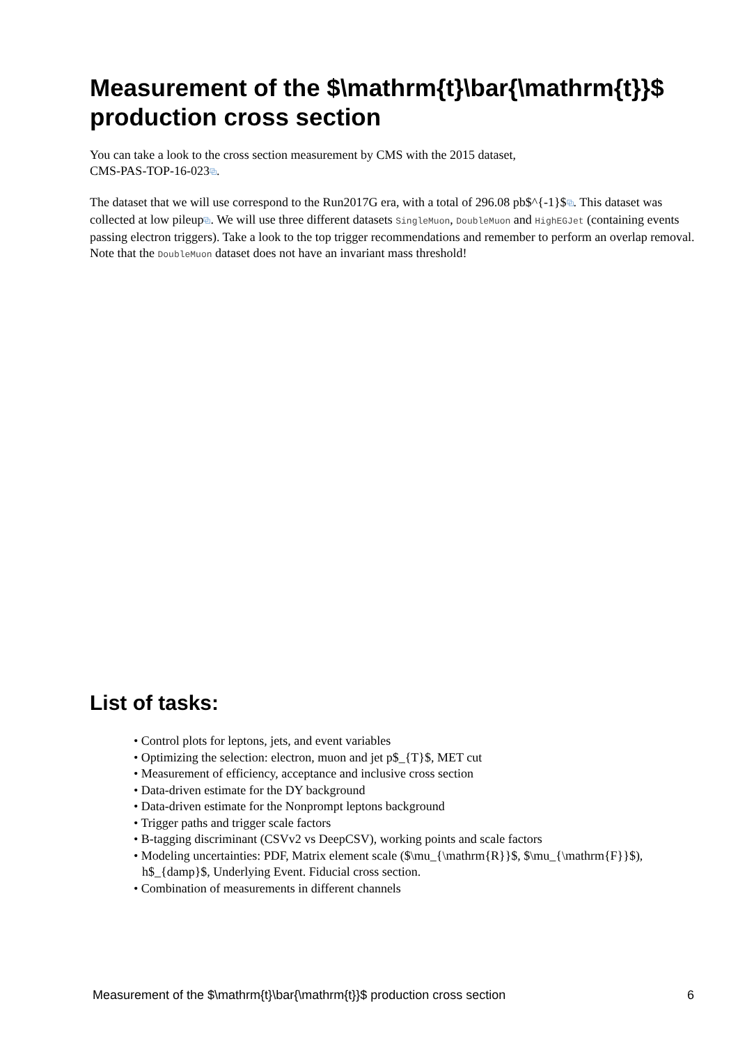Measurement of the $\mathrm{t}\bar{\mathrm{t}}$ production cross section
You can take a look to the cross section measurement by CMS with the 2015 dataset,
CMS-PAS-TOP-16-023⧉.
The dataset that we will use correspond to the Run2017G era, with a total of 296.08 pb$^{-1}$⧉. This dataset was collected at low pileup⧉. We will use three different datasets SingleMuon, DoubleMuon and HighEGJet (containing events passing electron triggers). Take a look to the top trigger recommendations and remember to perform an overlap removal. Note that the DoubleMuon dataset does not have an invariant mass threshold!
List of tasks:
• Control plots for leptons, jets, and event variables
• Optimizing the selection: electron, muon and jet p$_{T}$, MET cut
• Measurement of efficiency, acceptance and inclusive cross section
• Data-driven estimate for the DY background
• Data-driven estimate for the Nonprompt leptons background
• Trigger paths and trigger scale factors
• B-tagging discriminant (CSVv2 vs DeepCSV), working points and scale factors
• Modeling uncertainties: PDF, Matrix element scale ($\mu_{\mathrm{R}}$, $\mu_{\mathrm{F}}$), h$_{damp}$, Underlying Event. Fiducial cross section.
• Combination of measurements in different channels
Measurement of the $\mathrm{t}\bar{\mathrm{t}}$ production cross section 6